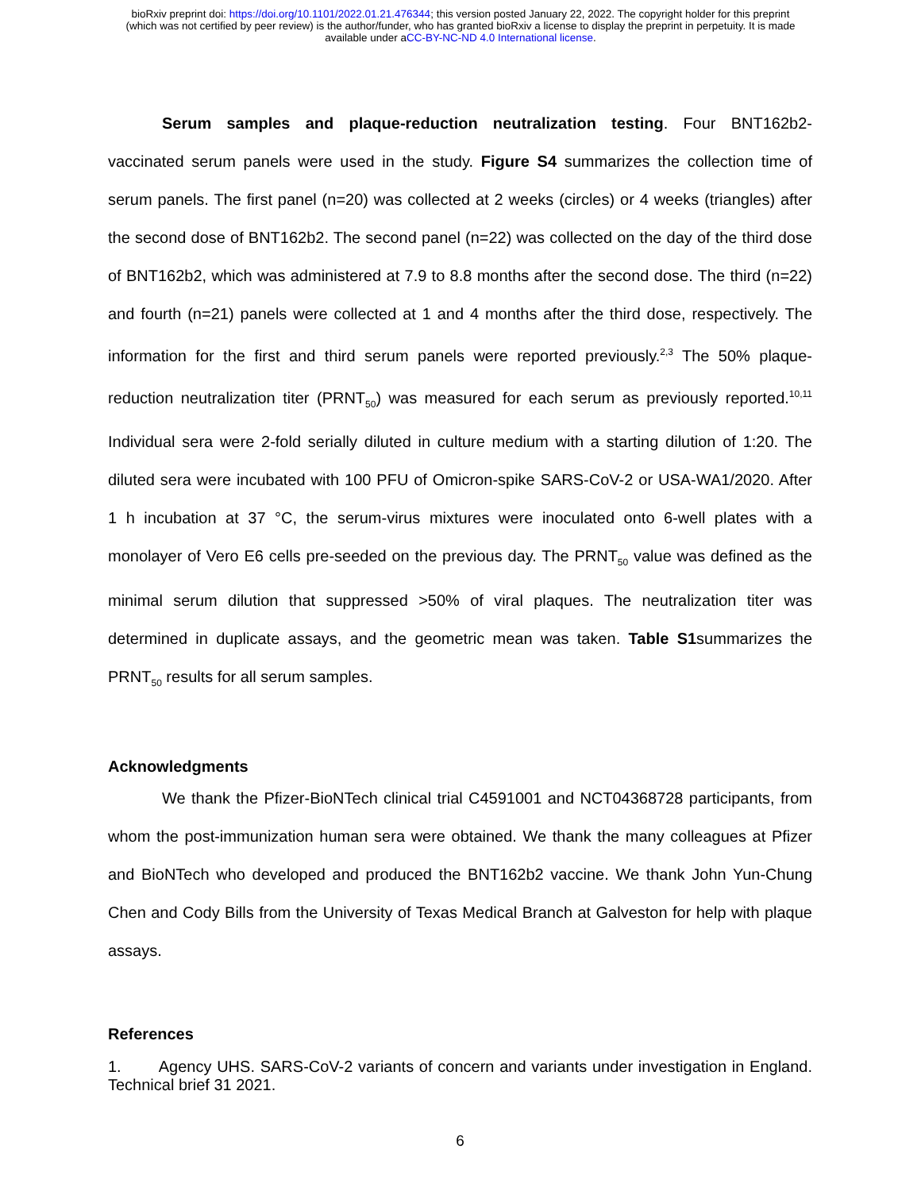bioRxiv preprint doi: https://doi.org/10.1101/2022.01.21.476344; this version posted January 22, 2022. The copyright holder for this preprint
(which was not certified by peer review) is the author/funder, who has granted bioRxiv a license to display the preprint in perpetuity. It is made
available under aCC-BY-NC-ND 4.0 International license.
Serum samples and plaque-reduction neutralization testing. Four BNT162b2-vaccinated serum panels were used in the study. Figure S4 summarizes the collection time of serum panels. The first panel (n=20) was collected at 2 weeks (circles) or 4 weeks (triangles) after the second dose of BNT162b2. The second panel (n=22) was collected on the day of the third dose of BNT162b2, which was administered at 7.9 to 8.8 months after the second dose. The third (n=22) and fourth (n=21) panels were collected at 1 and 4 months after the third dose, respectively. The information for the first and third serum panels were reported previously.<sup>2,3</sup> The 50% plaque-reduction neutralization titer (PRNT<sub>50</sub>) was measured for each serum as previously reported.<sup>10,11</sup> Individual sera were 2-fold serially diluted in culture medium with a starting dilution of 1:20. The diluted sera were incubated with 100 PFU of Omicron-spike SARS-CoV-2 or USA-WA1/2020. After 1 h incubation at 37 °C, the serum-virus mixtures were inoculated onto 6-well plates with a monolayer of Vero E6 cells pre-seeded on the previous day. The PRNT<sub>50</sub> value was defined as the minimal serum dilution that suppressed >50% of viral plaques. The neutralization titer was determined in duplicate assays, and the geometric mean was taken. Table S1summarizes the PRNT<sub>50</sub> results for all serum samples.
Acknowledgments
We thank the Pfizer-BioNTech clinical trial C4591001 and NCT04368728 participants, from whom the post-immunization human sera were obtained. We thank the many colleagues at Pfizer and BioNTech who developed and produced the BNT162b2 vaccine. We thank John Yun-Chung Chen and Cody Bills from the University of Texas Medical Branch at Galveston for help with plaque assays.
References
1. Agency UHS. SARS-CoV-2 variants of concern and variants under investigation in England. Technical brief 31 2021.
6